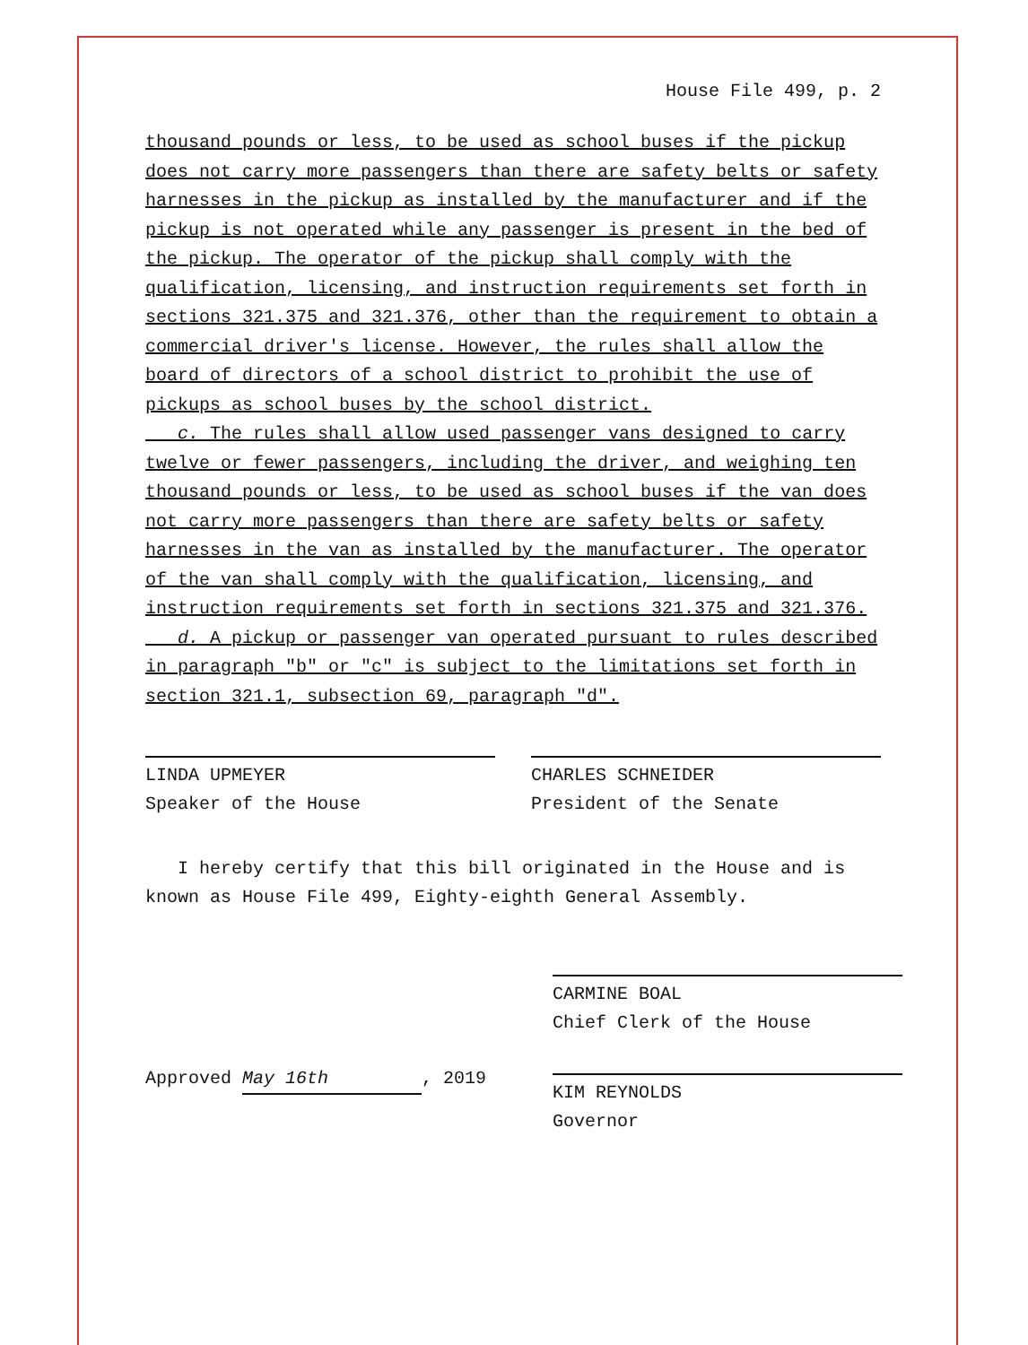House File 499, p. 2
thousand pounds or less, to be used as school buses if the pickup does not carry more passengers than there are safety belts or safety harnesses in the pickup as installed by the manufacturer and if the pickup is not operated while any passenger is present in the bed of the pickup. The operator of the pickup shall comply with the qualification, licensing, and instruction requirements set forth in sections 321.375 and 321.376, other than the requirement to obtain a commercial driver's license. However, the rules shall allow the board of directors of a school district to prohibit the use of pickups as school buses by the school district.
c. The rules shall allow used passenger vans designed to carry twelve or fewer passengers, including the driver, and weighing ten thousand pounds or less, to be used as school buses if the van does not carry more passengers than there are safety belts or safety harnesses in the van as installed by the manufacturer. The operator of the van shall comply with the qualification, licensing, and instruction requirements set forth in sections 321.375 and 321.376.
d. A pickup or passenger van operated pursuant to rules described in paragraph "b" or "c" is subject to the limitations set forth in section 321.1, subsection 69, paragraph "d".
LINDA UPMEYER
Speaker of the House
CHARLES SCHNEIDER
President of the Senate
I hereby certify that this bill originated in the House and is known as House File 499, Eighty-eighth General Assembly.
Approved May 16th, 2019
CARMINE BOAL
Chief Clerk of the House
KIM REYNOLDS
Governor